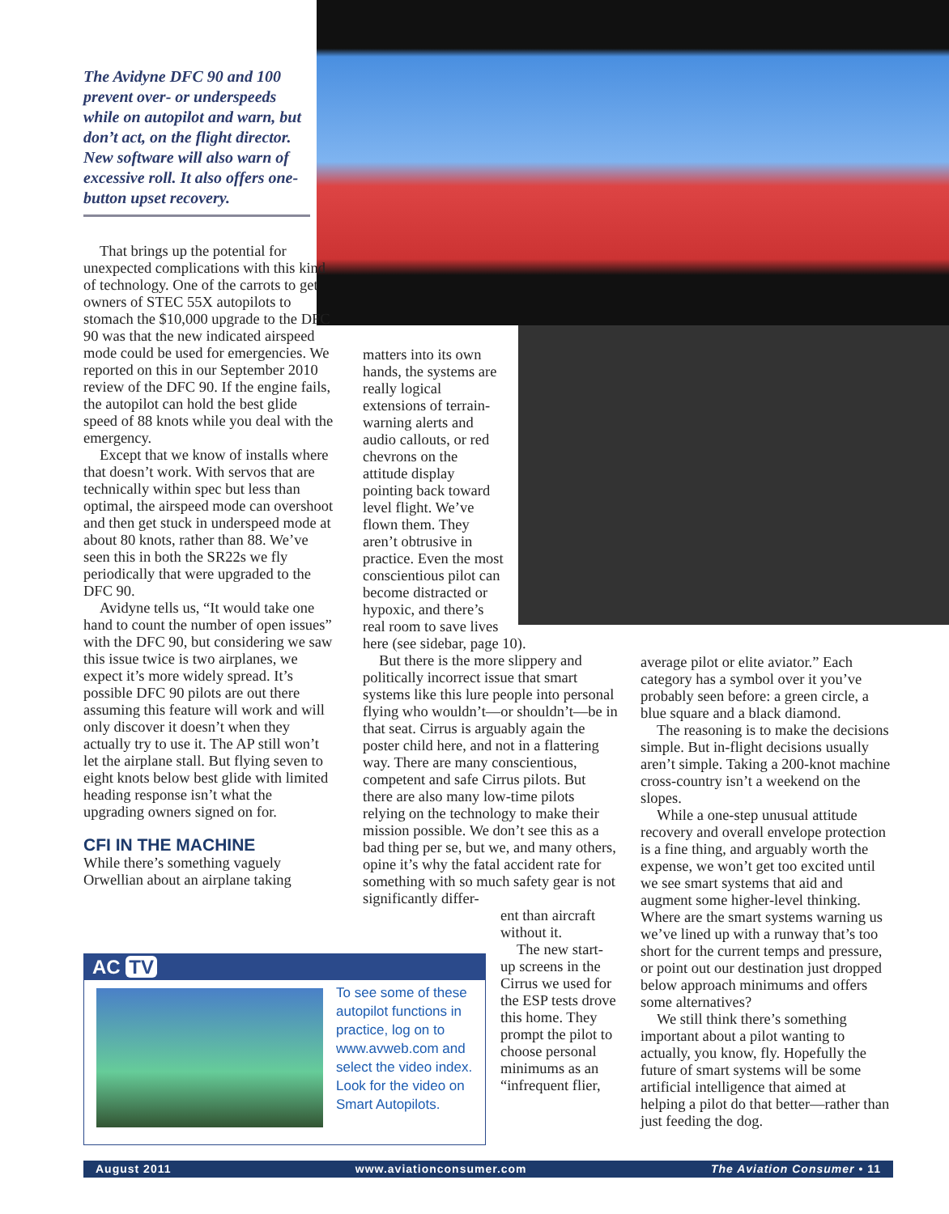The Avidyne DFC 90 and 100 prevent over- or underspeeds while on autopilot and warn, but don’t act, on the flight director. New software will also warn of excessive roll. It also offers one-button upset recovery.
That brings up the potential for unexpected complications with this kind of technology. One of the carrots to get owners of STEC 55X autopilots to stomach the $10,000 upgrade to the DFC 90 was that the new indicated airspeed mode could be used for emergencies. We reported on this in our September 2010 review of the DFC 90. If the engine fails, the autopilot can hold the best glide speed of 88 knots while you deal with the emergency.
Except that we know of installs where that doesn’t work. With servos that are technically within spec but less than optimal, the airspeed mode can overshoot and then get stuck in underspeed mode at about 80 knots, rather than 88. We’ve seen this in both the SR22s we fly periodically that were upgraded to the DFC 90.
Avidyne tells us, “It would take one hand to count the number of open issues” with the DFC 90, but considering we saw this issue twice is two airplanes, we expect it’s more widely spread. It’s possible DFC 90 pilots are out there assuming this feature will work and will only discover it doesn’t when they actually try to use it. The AP still won’t let the airplane stall. But flying seven to eight knots below best glide with limited heading response isn’t what the upgrading owners signed on for.
CFI IN THE MACHINE
While there’s something vaguely Orwellian about an airplane taking
matters into its own hands, the systems are really logical extensions of terrain-warning alerts and audio callouts, or red chevrons on the attitude display pointing back toward level flight. We’ve flown them. They aren’t obtrusive in practice. Even the most conscientious pilot can become distracted or hypoxic, and there’s real room to save lives
here (see sidebar, page 10).
But there is the more slippery and politically incorrect issue that smart systems like this lure people into personal flying who wouldn’t—or shouldn’t—be in that seat. Cirrus is arguably again the poster child here, and not in a flattering way. There are many conscientious, competent and safe Cirrus pilots. But there are also many low-time pilots relying on the technology to make their mission possible. We don’t see this as a bad thing per se, but we, and many others, opine it’s why the fatal accident rate for something with so much safety gear is not significantly differ-
ent than aircraft without it.
The new start-up screens in the Cirrus we used for the ESP tests drove this home. They prompt the pilot to choose personal minimums as an “infrequent flier,
average pilot or elite aviator.” Each category has a symbol over it you’ve probably seen before: a green circle, a blue square and a black diamond.
The reasoning is to make the decisions simple. But in-flight decisions usually aren’t simple. Taking a 200-knot machine cross-country isn’t a weekend on the slopes.
While a one-step unusual attitude recovery and overall envelope protection is a fine thing, and arguably worth the expense, we won’t get too excited until we see smart systems that aid and augment some higher-level thinking. Where are the smart systems warning us we’ve lined up with a runway that’s too short for the current temps and pressure, or point out our destination just dropped below approach minimums and offers some alternatives?
We still think there’s something important about a pilot wanting to actually, you know, fly. Hopefully the future of smart systems will be some artificial intelligence that aimed at helping a pilot do that better—rather than just feeding the dog.
AC TV
To see some of these autopilot functions in practice, log on to www.avweb.com and select the video index. Look for the video on Smart Autopilots.
August 2011 www.aviationconsumer.com The Aviation Consumer • 11